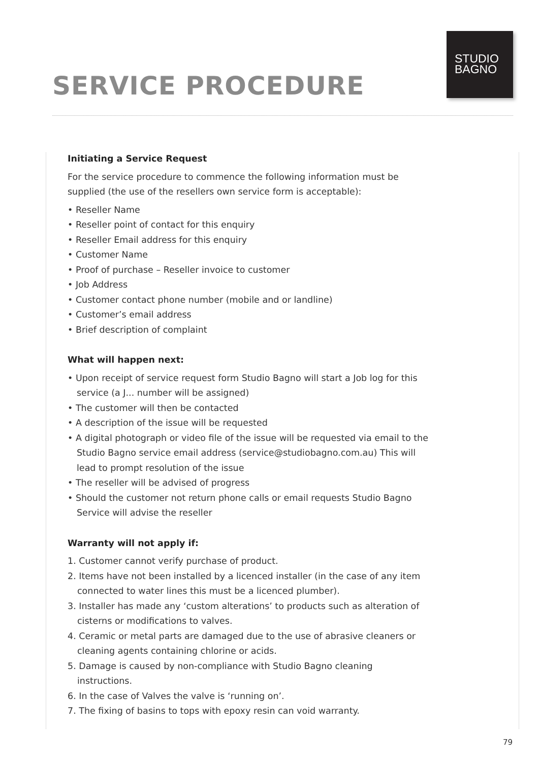STUDIO
BAGNO
SERVICE PROCEDURE
Initiating a Service Request
For the service procedure to commence the following information must be supplied (the use of the resellers own service form is acceptable):
• Reseller Name
• Reseller point of contact for this enquiry
• Reseller Email address for this enquiry
• Customer Name
• Proof of purchase – Reseller invoice to customer
• Job Address
• Customer contact phone number (mobile and or landline)
• Customer’s email address
• Brief description of complaint
What will happen next:
• Upon receipt of service request form Studio Bagno will start a Job log for this service (a J... number will be assigned)
• The customer will then be contacted
• A description of the issue will be requested
• A digital photograph or video file of the issue will be requested via email to the Studio Bagno service email address (service@studiobagno.com.au) This will lead to prompt resolution of the issue
• The reseller will be advised of progress
• Should the customer not return phone calls or email requests Studio Bagno Service will advise the reseller
Warranty will not apply if:
1. Customer cannot verify purchase of product.
2. Items have not been installed by a licenced installer (in the case of any item connected to water lines this must be a licenced plumber).
3. Installer has made any ‘custom alterations’ to products such as alteration of cisterns or modifications to valves.
4. Ceramic or metal parts are damaged due to the use of abrasive cleaners or cleaning agents containing chlorine or acids.
5. Damage is caused by non-compliance with Studio Bagno cleaning instructions.
6. In the case of Valves the valve is ‘running on’.
7. The fixing of basins to tops with epoxy resin can void warranty.
79